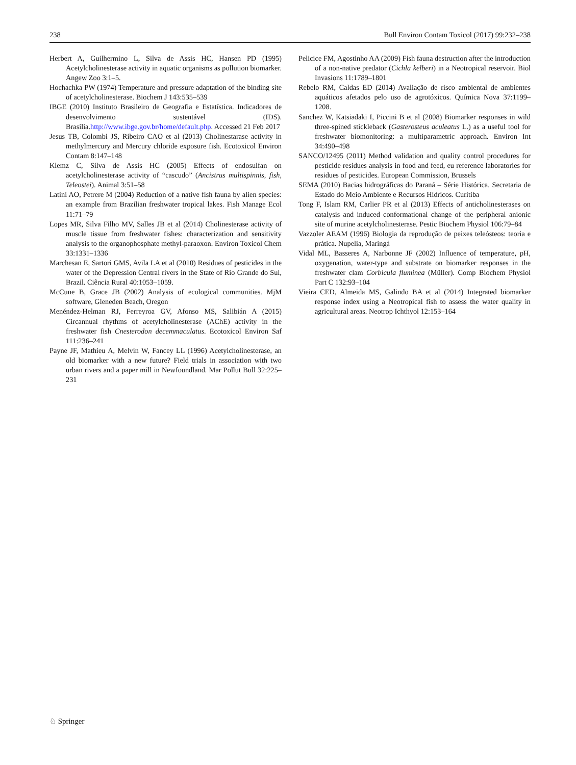238 Bull Environ Contam Toxicol (2017) 99:232–238
Herbert A, Guilhermino L, Silva de Assis HC, Hansen PD (1995) Acetylcholinesterase activity in aquatic organisms as pollution biomarker. Angew Zoo 3:1–5.
Hochachka PW (1974) Temperature and pressure adaptation of the binding site of acetylcholinesterase. Biochem J 143:535–539
IBGE (2010) Instituto Brasileiro de Geografia e Estatística. Indicadores de desenvolvimento sustentável (IDS). Brasília.http://www.ibge.gov.br/home/default.php. Accessed 21 Feb 2017
Jesus TB, Colombi JS, Ribeiro CAO et al (2013) Cholinestarase activity in methylmercury and Mercury chloride exposure fish. Ecotoxicol Environ Contam 8:147–148
Klemz C, Silva de Assis HC (2005) Effects of endosulfan on acetylcholinesterase activity of “cascudo” (Ancistrus multispinnis, fish, Teleostei). Animal 3:51–58
Latini AO, Petrere M (2004) Reduction of a native fish fauna by alien species: an example from Brazilian freshwater tropical lakes. Fish Manage Ecol 11:71–79
Lopes MR, Silva Filho MV, Salles JB et al (2014) Cholinesterase activity of muscle tissue from freshwater fishes: characterization and sensitivity analysis to the organophosphate methyl-paraoxon. Environ Toxicol Chem 33:1331–1336
Marchesan E, Sartori GMS, Avila LA et al (2010) Residues of pesticides in the water of the Depression Central rivers in the State of Rio Grande do Sul, Brazil. Ciência Rural 40:1053–1059.
McCune B, Grace JB (2002) Analysis of ecological communities. MjM software, Gleneden Beach, Oregon
Menéndez-Helman RJ, Ferreyroa GV, Afonso MS, Salibián A (2015) Circannual rhythms of acetylcholinesterase (AChE) activity in the freshwater fish Cnesterodon decemmaculatus. Ecotoxicol Environ Saf 111:236–241
Payne JF, Mathieu A, Melvin W, Fancey LL (1996) Acetylcholinesterase, an old biomarker with a new future? Field trials in association with two urban rivers and a paper mill in Newfoundland. Mar Pollut Bull 32:225–231
Pelicice FM, Agostinho AA (2009) Fish fauna destruction after the introduction of a non-native predator (Cichla kelberi) in a Neotropical reservoir. Biol Invasions 11:1789–1801
Rebelo RM, Caldas ED (2014) Avaliação de risco ambiental de ambientes aquáticos afetados pelo uso de agrotóxicos. Química Nova 37:1199–1208.
Sanchez W, Katsiadaki I, Piccini B et al (2008) Biomarker responses in wild three-spined stickleback (Gasterosteus aculeatus L.) as a useful tool for freshwater biomonitoring: a multiparametric approach. Environ Int 34:490–498
SANCO/12495 (2011) Method validation and quality control procedures for pesticide residues analysis in food and feed, eu reference laboratories for residues of pesticides. European Commission, Brussels
SEMA (2010) Bacias hidrográficas do Paraná – Série Histórica. Secretaria de Estado do Meio Ambiente e Recursos Hídricos. Curitiba
Tong F, Islam RM, Carlier PR et al (2013) Effects of anticholinesterases on catalysis and induced conformational change of the peripheral anionic site of murine acetylcholinesterase. Pestic Biochem Physiol 106:79–84
Vazzoler AEAM (1996) Biologia da reprodução de peixes teleósteos: teoria e prática. Nupelia, Maringá
Vidal ML, Basseres A, Narbonne JF (2002) Influence of temperature, pH, oxygenation, water-type and substrate on biomarker responses in the freshwater clam Corbicula fluminea (Müller). Comp Biochem Physiol Part C 132:93–104
Vieira CED, Almeida MS, Galindo BA et al (2014) Integrated biomarker response index using a Neotropical fish to assess the water quality in agricultural areas. Neotrop Ichthyol 12:153–164
♘ Springer